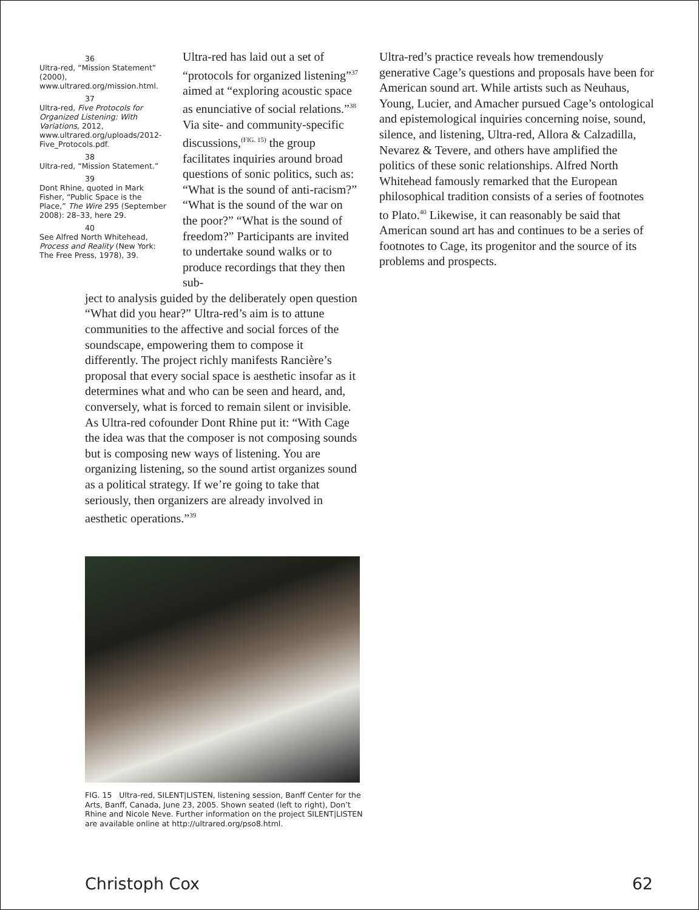36
Ultra-red, “Mission Statement” (2000), www.ultrared.org/mission.html.
37
Ultra-red, Five Protocols for Organized Listening: With Variations, 2012, www.ultrared.org/uploads/2012-Five_Protocols.pdf.
38
Ultra-red, “Mission Statement.”
39
Dont Rhine, quoted in Mark Fisher, “Public Space is the Place,” The Wire 295 (September 2008): 28–33, here 29.
40
See Alfred North Whitehead, Process and Reality (New York: The Free Press, 1978), 39.
Ultra-red has laid out a set of “protocols for organized listening”<sup>37</sup> aimed at “exploring acoustic space as enunciative of social relations.”<sup>38</sup> Via site- and community-specific discussions,<sup>(FIG. 15)</sup> the group facilitates inquiries around broad questions of sonic politics, such as: “What is the sound of anti-racism?” “What is the sound of the war on the poor?” “What is the sound of freedom?” Participants are invited to undertake sound walks or to produce recordings that they then sub-
ject to analysis guided by the deliberately open question “What did you hear?” Ultra-red’s aim is to attune communities to the affective and social forces of the soundscape, empowering them to compose it differently. The project richly manifests Rancière’s proposal that every social space is aesthetic insofar as it determines what and who can be seen and heard, and, conversely, what is forced to remain silent or invisible. As Ultra-red cofounder Dont Rhine put it: “With Cage the idea was that the composer is not composing sounds but is composing new ways of listening. You are organizing listening, so the sound artist organizes sound as a political strategy. If we’re going to take that seriously, then organizers are already involved in aesthetic operations.”<sup>39</sup>
Ultra-red’s practice reveals how tremendously generative Cage’s questions and proposals have been for American sound art. While artists such as Neuhaus, Young, Lucier, and Amacher pursued Cage’s ontological and epistemological inquiries concerning noise, sound, silence, and listening, Ultra-red, Allora & Calzadilla, Nevarez & Tevere, and others have amplified the politics of these sonic relationships. Alfred North Whitehead famously remarked that the European philosophical tradition consists of a series of footnotes to Plato.<sup>40</sup> Likewise, it can reasonably be said that American sound art has and continues to be a series of footnotes to Cage, its progenitor and the source of its problems and prospects.
FIG. 15 Ultra-red, SILENT|LISTEN, listening session, Banff Center for the Arts, Banff, Canada, June 23, 2005. Shown seated (left to right), Don’t Rhine and Nicole Neve. Further information on the project SILENT|LISTEN are available online at http://ultrared.org/pso8.html.
Christoph Cox 62